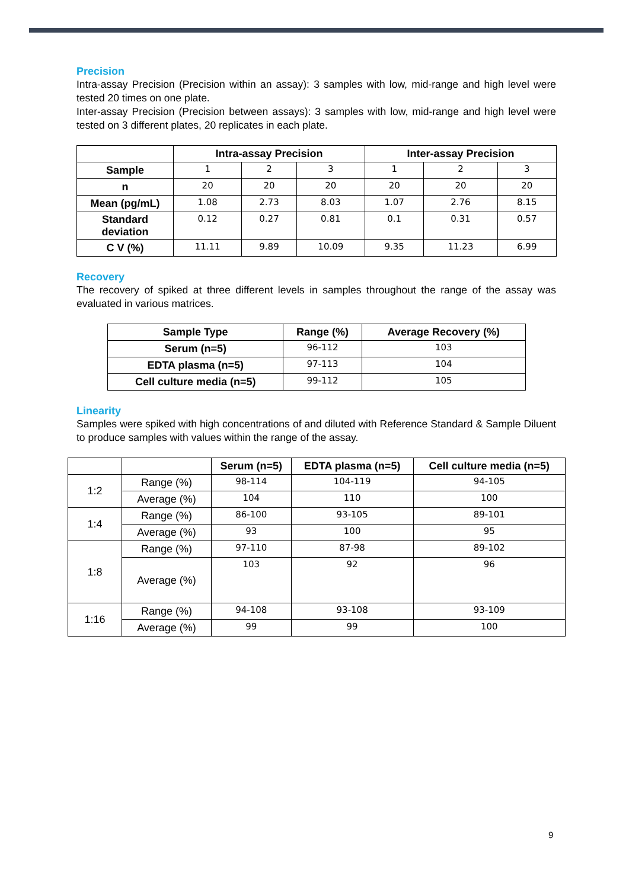Precision
Intra-assay Precision (Precision within an assay): 3 samples with low, mid-range and high level were tested 20 times on one plate.
Inter-assay Precision (Precision between assays): 3 samples with low, mid-range and high level were tested on 3 different plates, 20 replicates in each plate.
| | Intra-assay Precision | | | Inter-assay Precision | | |
| --- | --- | --- | --- | --- | --- | --- |
| Sample | 1 | 2 | 3 | 1 | 2 | 3 |
| n | 20 | 20 | 20 | 20 | 20 | 20 |
| Mean (pg/mL) | 1.08 | 2.73 | 8.03 | 1.07 | 2.76 | 8.15 |
| Standard deviation | 0.12 | 0.27 | 0.81 | 0.1 | 0.31 | 0.57 |
| C V (%) | 11.11 | 9.89 | 10.09 | 9.35 | 11.23 | 6.99 |
Recovery
The recovery of spiked at three different levels in samples throughout the range of the assay was evaluated in various matrices.
| Sample Type | Range (%) | Average Recovery (%) |
| --- | --- | --- |
| Serum (n=5) | 96-112 | 103 |
| EDTA plasma (n=5) | 97-113 | 104 |
| Cell culture media (n=5) | 99-112 | 105 |
Linearity
Samples were spiked with high concentrations of and diluted with Reference Standard & Sample Diluent to produce samples with values within the range of the assay.
| | | Serum (n=5) | EDTA plasma (n=5) | Cell culture media (n=5) |
| 1:2 | Range (%) | 98-114 | 104-119 | 94-105 |
| | Average (%) | 104 | 110 | 100 |
| 1:4 | Range (%) | 86-100 | 93-105 | 89-101 |
| | Average (%) | 93 | 100 | 95 |
| 1:8 | Range (%) | 97-110 | 87-98 | 89-102 |
| | Average (%) | 103 | 92 | 96 |
| 1:16 | Range (%) | 94-108 | 93-108 | 93-109 |
| | Average (%) | 99 | 99 | 100 |
9